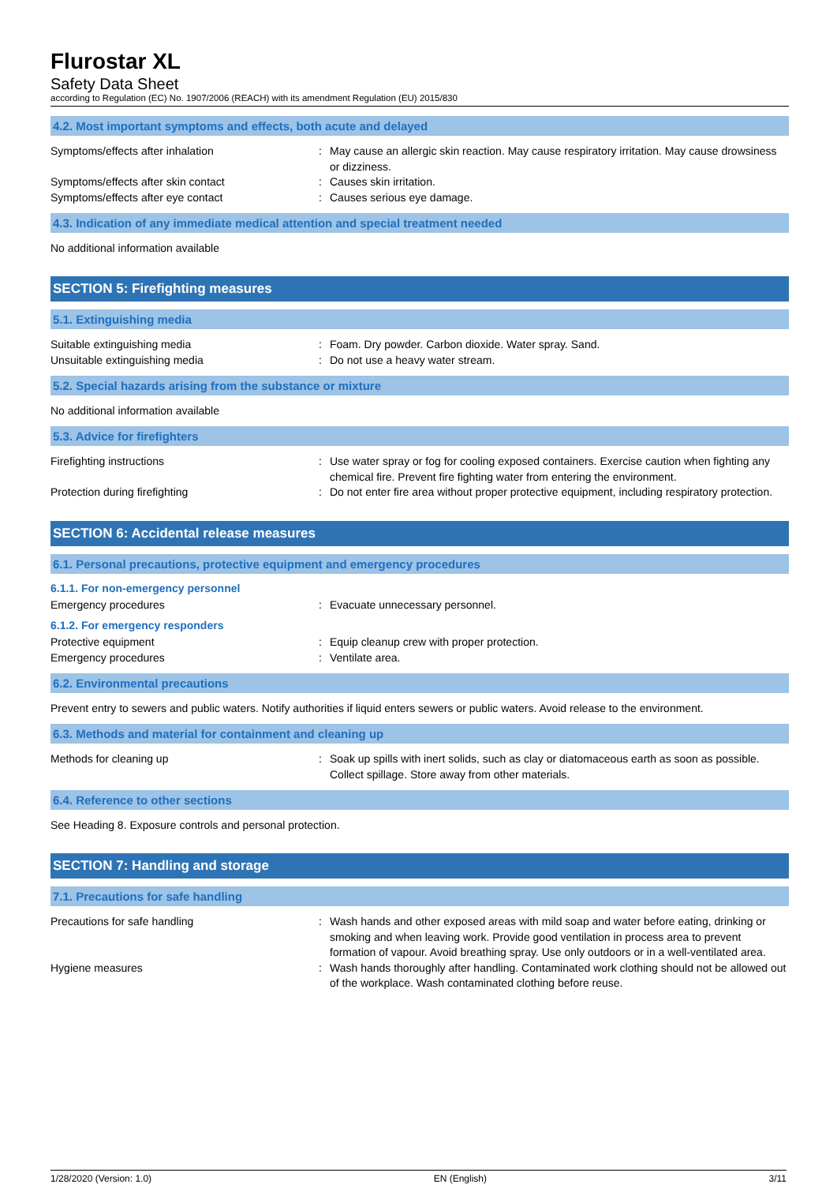Flurostar XL
Safety Data Sheet
according to Regulation (EC) No. 1907/2006 (REACH) with its amendment Regulation (EU) 2015/830
4.2. Most important symptoms and effects, both acute and delayed
Symptoms/effects after inhalation : May cause an allergic skin reaction. May cause respiratory irritation. May cause drowsiness or dizziness.
Symptoms/effects after skin contact : Causes skin irritation.
Symptoms/effects after eye contact : Causes serious eye damage.
4.3. Indication of any immediate medical attention and special treatment needed
No additional information available
SECTION 5: Firefighting measures
5.1. Extinguishing media
Suitable extinguishing media : Foam. Dry powder. Carbon dioxide. Water spray. Sand.
Unsuitable extinguishing media : Do not use a heavy water stream.
5.2. Special hazards arising from the substance or mixture
No additional information available
5.3. Advice for firefighters
Firefighting instructions : Use water spray or fog for cooling exposed containers. Exercise caution when fighting any chemical fire. Prevent fire fighting water from entering the environment.
Protection during firefighting : Do not enter fire area without proper protective equipment, including respiratory protection.
SECTION 6: Accidental release measures
6.1. Personal precautions, protective equipment and emergency procedures
6.1.1. For non-emergency personnel
Emergency procedures : Evacuate unnecessary personnel.
6.1.2. For emergency responders
Protective equipment : Equip cleanup crew with proper protection.
Emergency procedures : Ventilate area.
6.2. Environmental precautions
Prevent entry to sewers and public waters. Notify authorities if liquid enters sewers or public waters. Avoid release to the environment.
6.3. Methods and material for containment and cleaning up
Methods for cleaning up : Soak up spills with inert solids, such as clay or diatomaceous earth as soon as possible. Collect spillage. Store away from other materials.
6.4. Reference to other sections
See Heading 8. Exposure controls and personal protection.
SECTION 7: Handling and storage
7.1. Precautions for safe handling
Precautions for safe handling : Wash hands and other exposed areas with mild soap and water before eating, drinking or smoking and when leaving work. Provide good ventilation in process area to prevent formation of vapour. Avoid breathing spray. Use only outdoors or in a well-ventilated area.
Hygiene measures : Wash hands thoroughly after handling. Contaminated work clothing should not be allowed out of the workplace. Wash contaminated clothing before reuse.
1/28/2020 (Version: 1.0) EN (English) 3/11